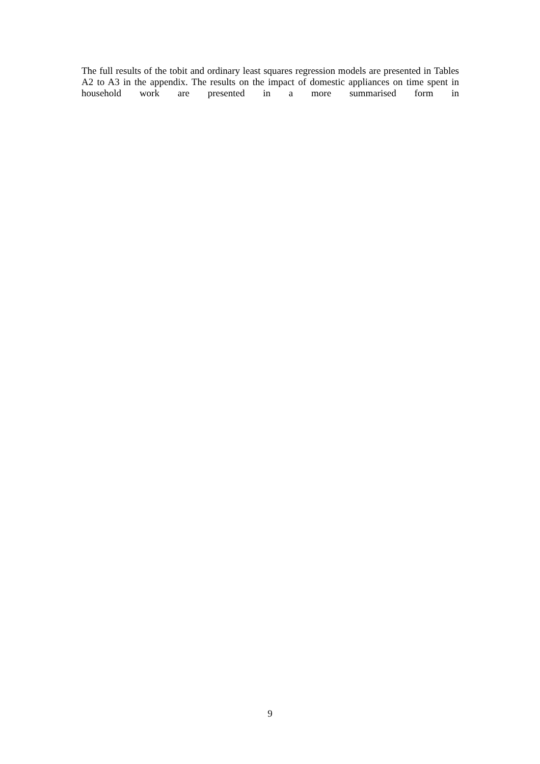The full results of the tobit and ordinary least squares regression models are presented in Tables A2 to A3 in the appendix. The results on the impact of domestic appliances on time spent in household work are presented in a more summarised form in
9